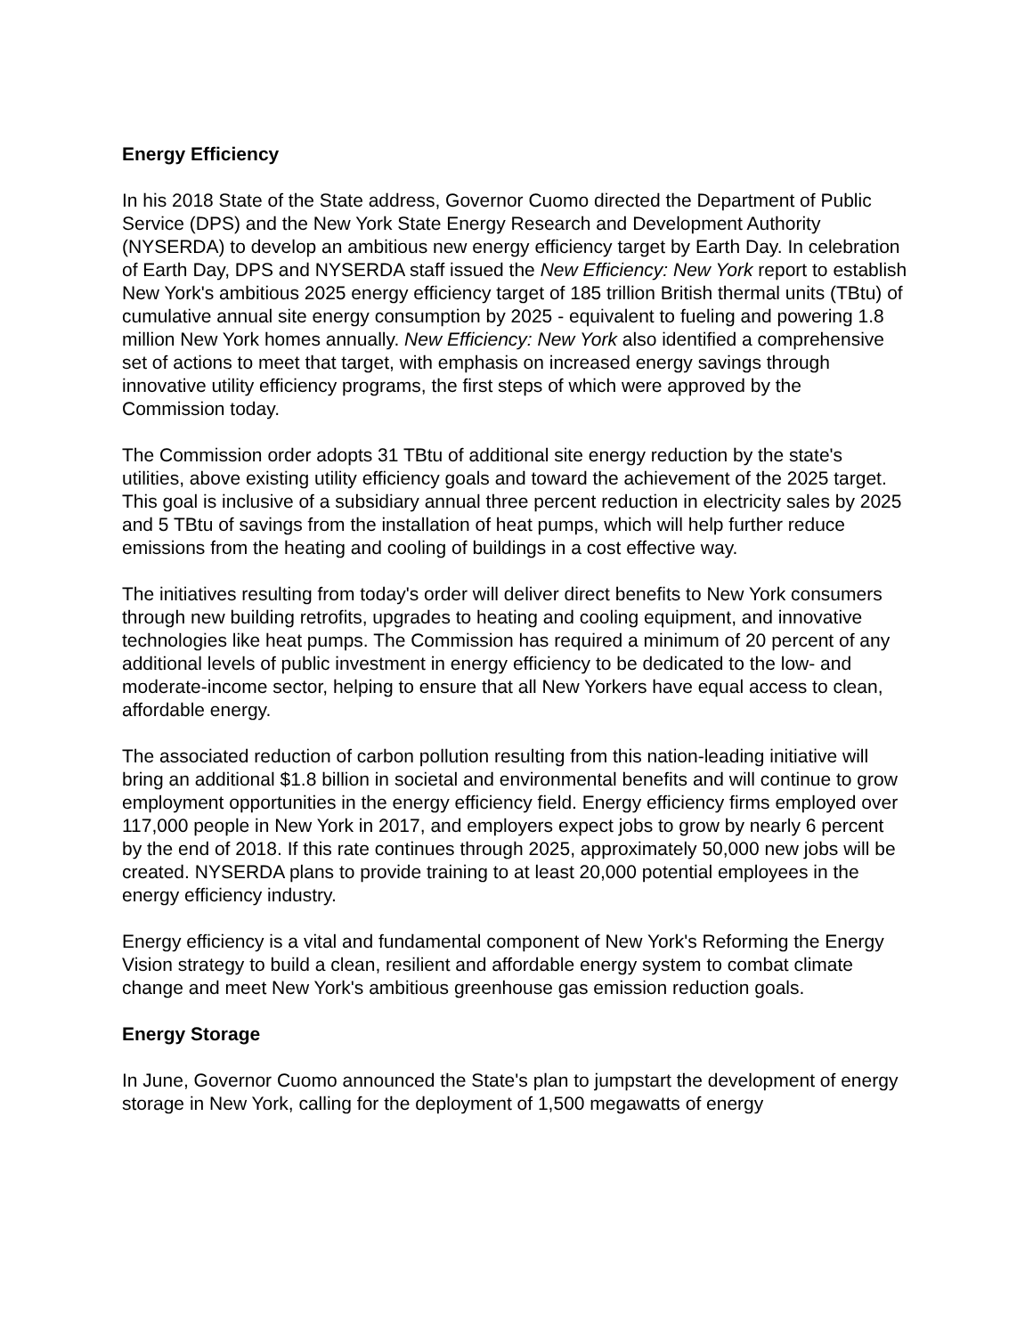Energy Efficiency
In his 2018 State of the State address, Governor Cuomo directed the Department of Public Service (DPS) and the New York State Energy Research and Development Authority (NYSERDA) to develop an ambitious new energy efficiency target by Earth Day. In celebration of Earth Day, DPS and NYSERDA staff issued the New Efficiency: New York report to establish New York's ambitious 2025 energy efficiency target of 185 trillion British thermal units (TBtu) of cumulative annual site energy consumption by 2025 - equivalent to fueling and powering 1.8 million New York homes annually. New Efficiency: New York also identified a comprehensive set of actions to meet that target, with emphasis on increased energy savings through innovative utility efficiency programs, the first steps of which were approved by the Commission today.
The Commission order adopts 31 TBtu of additional site energy reduction by the state's utilities, above existing utility efficiency goals and toward the achievement of the 2025 target. This goal is inclusive of a subsidiary annual three percent reduction in electricity sales by 2025 and 5 TBtu of savings from the installation of heat pumps, which will help further reduce emissions from the heating and cooling of buildings in a cost effective way.
The initiatives resulting from today's order will deliver direct benefits to New York consumers through new building retrofits, upgrades to heating and cooling equipment, and innovative technologies like heat pumps. The Commission has required a minimum of 20 percent of any additional levels of public investment in energy efficiency to be dedicated to the low- and moderate-income sector, helping to ensure that all New Yorkers have equal access to clean, affordable energy.
The associated reduction of carbon pollution resulting from this nation-leading initiative will bring an additional $1.8 billion in societal and environmental benefits and will continue to grow employment opportunities in the energy efficiency field. Energy efficiency firms employed over 117,000 people in New York in 2017, and employers expect jobs to grow by nearly 6 percent by the end of 2018. If this rate continues through 2025, approximately 50,000 new jobs will be created. NYSERDA plans to provide training to at least 20,000 potential employees in the energy efficiency industry.
Energy efficiency is a vital and fundamental component of New York's Reforming the Energy Vision strategy to build a clean, resilient and affordable energy system to combat climate change and meet New York's ambitious greenhouse gas emission reduction goals.
Energy Storage
In June, Governor Cuomo announced the State's plan to jumpstart the development of energy storage in New York, calling for the deployment of 1,500 megawatts of energy